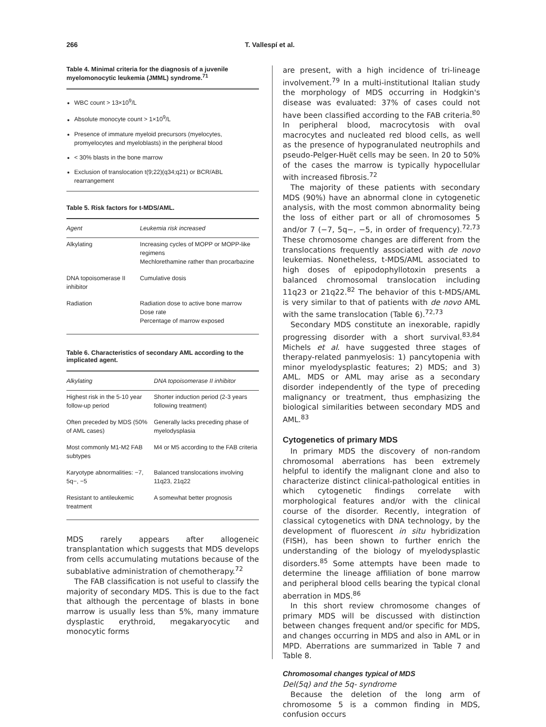266 T. Vallespí et al.
Table 4. Minimal criteria for the diagnosis of a juvenile myelomonocytic leukemia (JMML) syndrome.<sup>71</sup>
WBC count > 13×10<sup>9</sup>/L
Absolute monocyte count > 1×10<sup>9</sup>/L
Presence of immature myeloid precursors (myelocytes, promyelocytes and myeloblasts) in the peripheral blood
< 30% blasts in the bone marrow
Exclusion of translocation t(9;22)(q34;q21) or BCR/ABL rearrangement
Table 5. Risk factors for t-MDS/AML.
| Agent | Leukemia risk increased |
| --- | --- |
| Alkylating | Increasing cycles of MOPP or MOPP-like regimens Mechlorethamine rather than procarbazine |
| DNA topoisomerase II inhibitor | Cumulative dosis |
| Radiation | Radiation dose to active bone marrow Dose rate Percentage of marrow exposed |
Table 6. Characteristics of secondary AML according to the implicated agent.
| Alkylating | DNA topoisomerase II inhibitor |
| --- | --- |
| Highest risk in the 5-10 year follow-up period | Shorter induction period (2-3 years following treatment) |
| Often preceded by MDS (50% of AML cases) | Generally lacks preceding phase of myelodysplasia |
| Most commonly M1-M2 FAB subtypes | M4 or M5 according to the FAB criteria |
| Karyotype abnormalities: −7, 5q−, −5 | Balanced translocations involving 11q23, 21q22 |
| Resistant to antileukemic treatment | A somewhat better prognosis |
MDS rarely appears after allogeneic transplantation which suggests that MDS develops from cells accumulating mutations because of the subablative administration of chemotherapy.<sup>72</sup>
The FAB classification is not useful to classify the majority of secondary MDS. This is due to the fact that although the percentage of blasts in bone marrow is usually less than 5%, many immature dysplastic erythroid, megakaryocytic and monocytic forms
are present, with a high incidence of tri-lineage involvement.<sup>79</sup> In a multi-institutional Italian study the morphology of MDS occurring in Hodgkin's disease was evaluated: 37% of cases could not have been classified according to the FAB criteria.<sup>80</sup> In peripheral blood, macrocytosis with oval macrocytes and nucleated red blood cells, as well as the presence of hypogranulated neutrophils and pseudo-Pelger-Huët cells may be seen. In 20 to 50% of the cases the marrow is typically hypocellular with increased fibrosis.<sup>72</sup>
The majority of these patients with secondary MDS (90%) have an abnormal clone in cytogenetic analysis, with the most common abnormality being the loss of either part or all of chromosomes 5 and/or 7 (−7, 5q−, −5, in order of frequency).<sup>72,73</sup> These chromosome changes are different from the translocations frequently associated with de novo leukemias. Nonetheless, t-MDS/AML associated to high doses of epipodophyllotoxin presents a balanced chromosomal translocation including 11q23 or 21q22.<sup>82</sup> The behavior of this t-MDS/AML is very similar to that of patients with de novo AML with the same translocation (Table 6).<sup>72,73</sup>
Secondary MDS constitute an inexorable, rapidly progressing disorder with a short survival.<sup>83,84</sup> Michels et al. have suggested three stages of therapy-related panmyelosis: 1) pancytopenia with minor myelodysplastic features; 2) MDS; and 3) AML. MDS or AML may arise as a secondary disorder independently of the type of preceding malignancy or treatment, thus emphasizing the biological similarities between secondary MDS and AML.<sup>83</sup>
Cytogenetics of primary MDS
In primary MDS the discovery of non-random chromosomal aberrations has been extremely helpful to identify the malignant clone and also to characterize distinct clinical-pathological entities in which cytogenetic findings correlate with morphological features and/or with the clinical course of the disorder. Recently, integration of classical cytogenetics with DNA technology, by the development of fluorescent in situ hybridization (FISH), has been shown to further enrich the understanding of the biology of myelodysplastic disorders.<sup>85</sup> Some attempts have been made to determine the lineage affiliation of bone marrow and peripheral blood cells bearing the typical clonal aberration in MDS.<sup>86</sup>
In this short review chromosome changes of primary MDS will be discussed with distinction between changes frequent and/or specific for MDS, and changes occurring in MDS and also in AML or in MPD. Aberrations are summarized in Table 7 and Table 8.
Chromosomal changes typical of MDS
Del(5q) and the 5q- syndrome
Because the deletion of the long arm of chromosome 5 is a common finding in MDS, confusion occurs